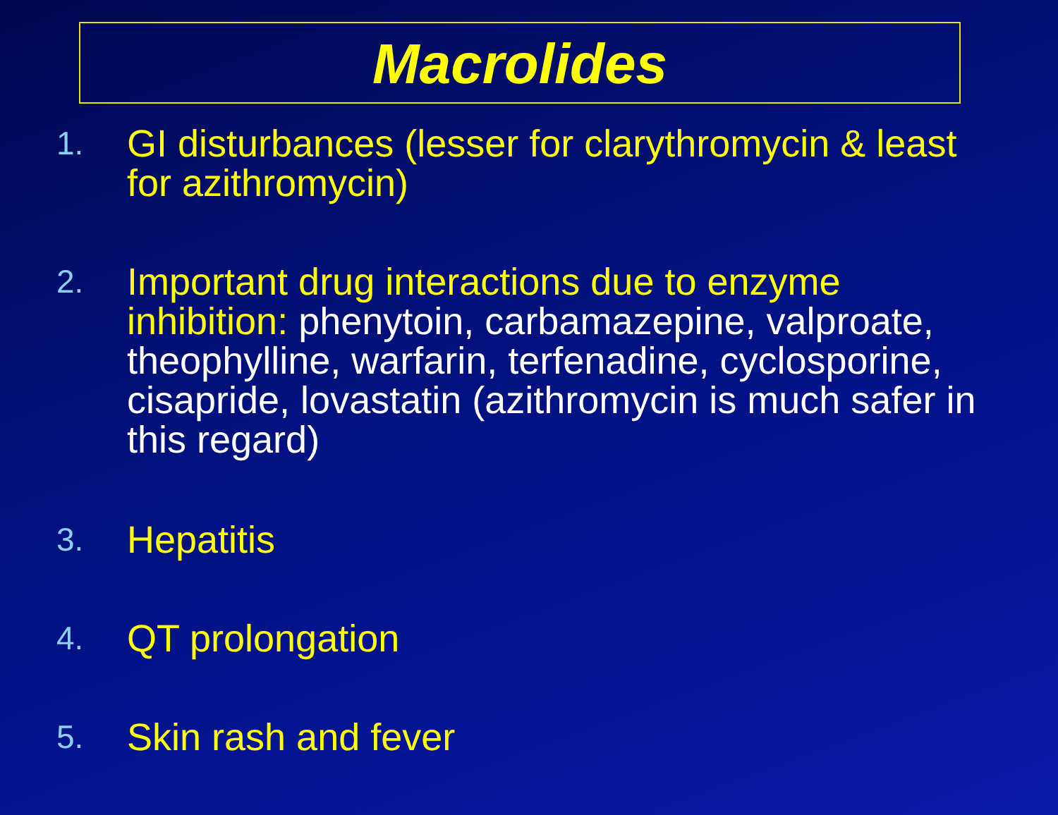Macrolides
1.
GI disturbances (lesser for clarythromycin & least for azithromycin)
2.
Important drug interactions due to enzyme inhibition: phenytoin, carbamazepine, valproate, theophylline, warfarin, terfenadine, cyclosporine, cisapride, lovastatin (azithromycin is much safer in this regard)
3.
Hepatitis
4.
QT prolongation
5.
Skin rash and fever